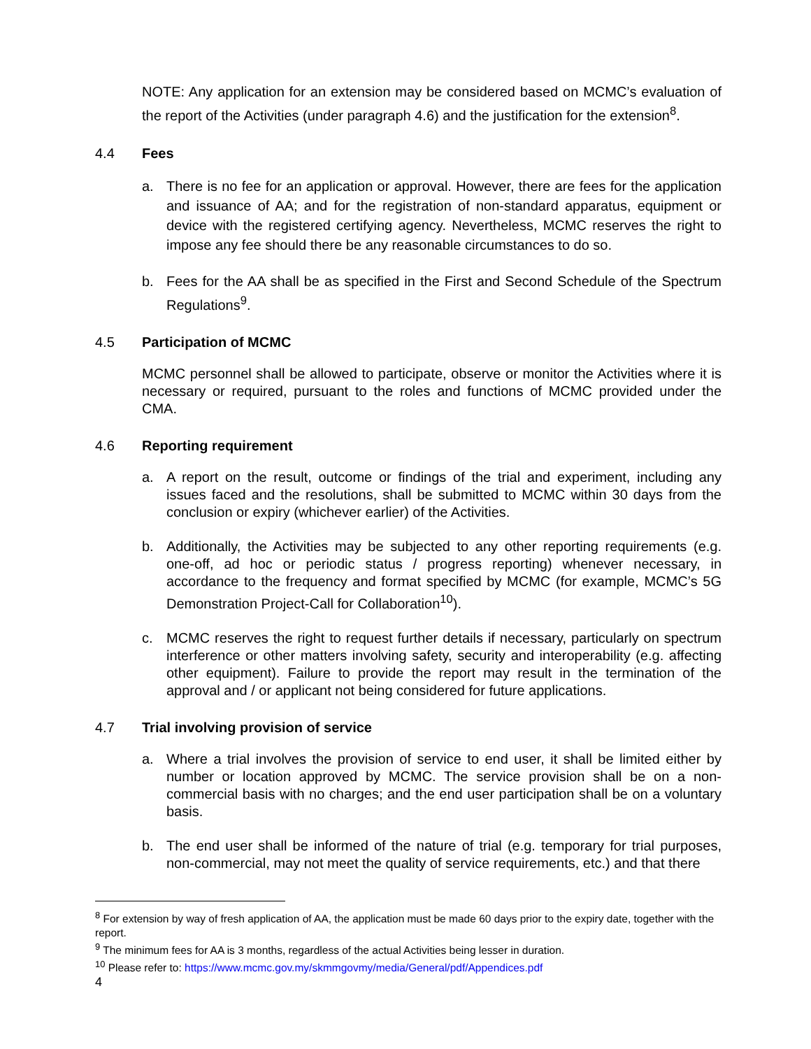NOTE: Any application for an extension may be considered based on MCMC’s evaluation of the report of the Activities (under paragraph 4.6) and the justification for the extension<sup>8</sup>.
4.4 Fees
a. There is no fee for an application or approval. However, there are fees for the application and issuance of AA; and for the registration of non-standard apparatus, equipment or device with the registered certifying agency. Nevertheless, MCMC reserves the right to impose any fee should there be any reasonable circumstances to do so.
b. Fees for the AA shall be as specified in the First and Second Schedule of the Spectrum Regulations<sup>9</sup>.
4.5 Participation of MCMC
MCMC personnel shall be allowed to participate, observe or monitor the Activities where it is necessary or required, pursuant to the roles and functions of MCMC provided under the CMA.
4.6 Reporting requirement
a. A report on the result, outcome or findings of the trial and experiment, including any issues faced and the resolutions, shall be submitted to MCMC within 30 days from the conclusion or expiry (whichever earlier) of the Activities.
b. Additionally, the Activities may be subjected to any other reporting requirements (e.g. one-off, ad hoc or periodic status / progress reporting) whenever necessary, in accordance to the frequency and format specified by MCMC (for example, MCMC’s 5G Demonstration Project-Call for Collaboration<sup>10</sup>).
c. MCMC reserves the right to request further details if necessary, particularly on spectrum interference or other matters involving safety, security and interoperability (e.g. affecting other equipment). Failure to provide the report may result in the termination of the approval and / or applicant not being considered for future applications.
4.7 Trial involving provision of service
a. Where a trial involves the provision of service to end user, it shall be limited either by number or location approved by MCMC. The service provision shall be on a non-commercial basis with no charges; and the end user participation shall be on a voluntary basis.
b. The end user shall be informed of the nature of trial (e.g. temporary for trial purposes, non-commercial, may not meet the quality of service requirements, etc.) and that there
<sup>8</sup> For extension by way of fresh application of AA, the application must be made 60 days prior to the expiry date, together with the report.
<sup>9</sup> The minimum fees for AA is 3 months, regardless of the actual Activities being lesser in duration.
<sup>10</sup> Please refer to: https://www.mcmc.gov.my/skmmgovmy/media/General/pdf/Appendices.pdf
4